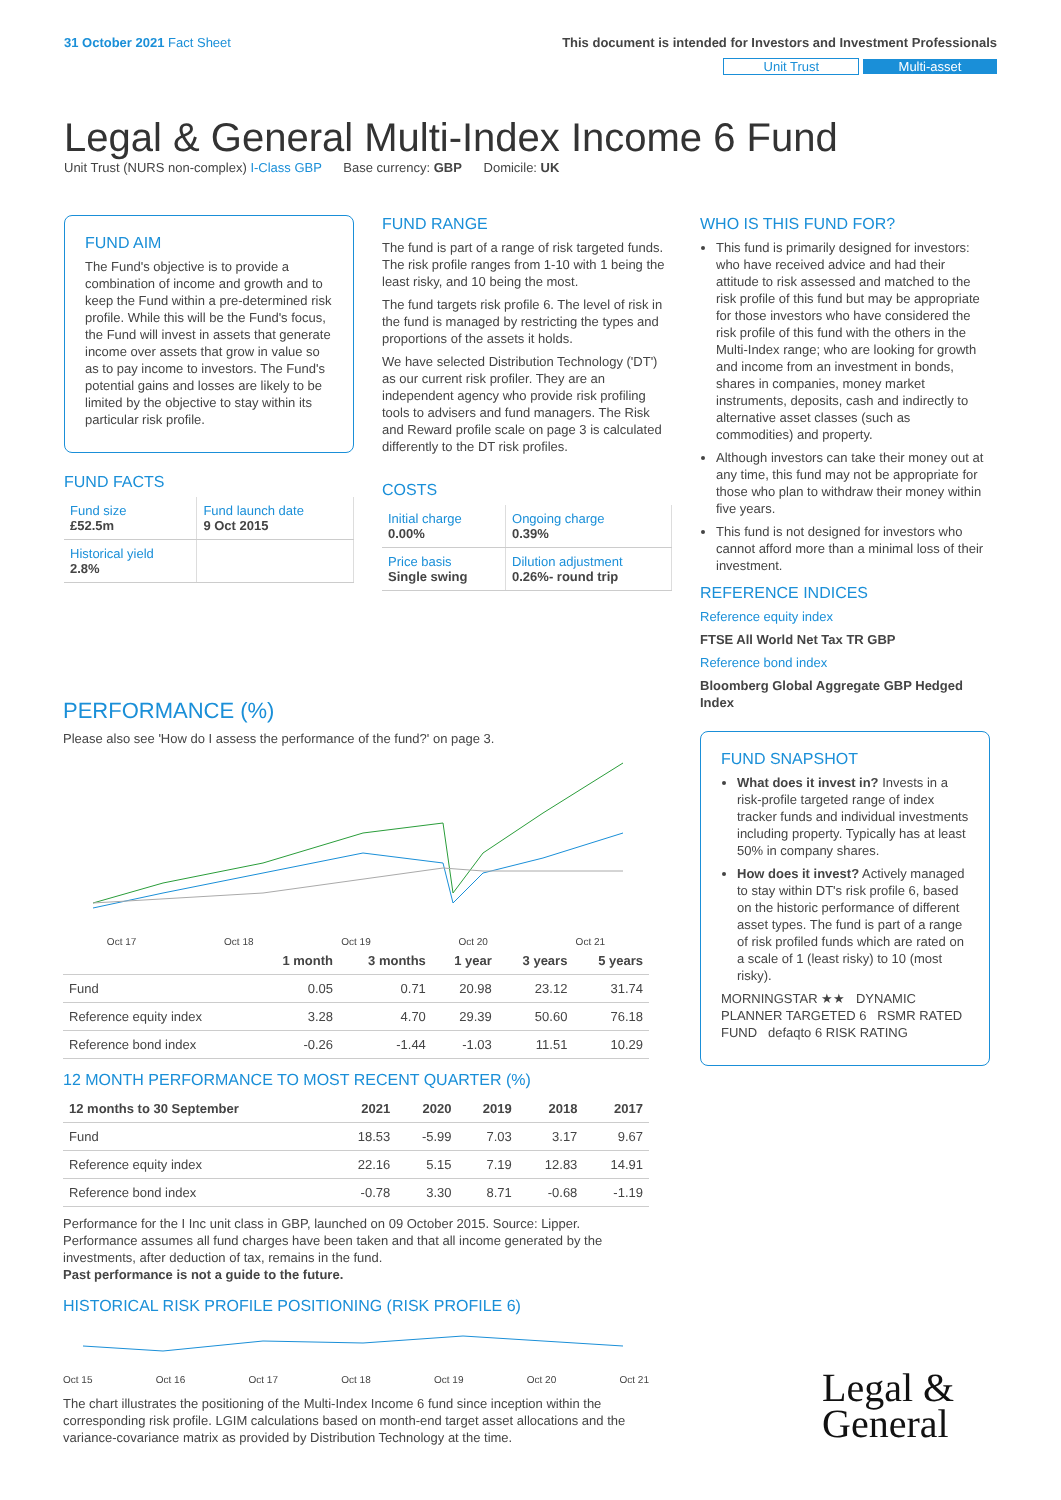31 October 2021 Fact Sheet This document is intended for Investors and Investment Professionals
Unit Trust Multi-asset
Legal & General Multi-Index Income 6 Fund
Unit Trust (NURS non-complex) I-Class GBP Base currency: GBP Domicile: UK
FUND AIM
The Fund's objective is to provide a combination of income and growth and to keep the Fund within a pre-determined risk profile. While this will be the Fund's focus, the Fund will invest in assets that generate income over assets that grow in value so as to pay income to investors. The Fund's potential gains and losses are likely to be limited by the objective to stay within its particular risk profile.
FUND FACTS
| Fund size £52.5m | Fund launch date 9 Oct 2015 |
| Historical yield 2.8% | |
FUND RANGE
The fund is part of a range of risk targeted funds. The risk profile ranges from 1-10 with 1 being the least risky, and 10 being the most.
The fund targets risk profile 6. The level of risk in the fund is managed by restricting the types and proportions of the assets it holds.
We have selected Distribution Technology ('DT') as our current risk profiler. They are an independent agency who provide risk profiling tools to advisers and fund managers. The Risk and Reward profile scale on page 3 is calculated differently to the DT risk profiles.
COSTS
| Initial charge 0.00% | Ongoing charge 0.39% |
| Price basis Single swing | Dilution adjustment 0.26%- round trip |
WHO IS THIS FUND FOR?
This fund is primarily designed for investors: who have received advice and had their attitude to risk assessed and matched to the risk profile of this fund but may be appropriate for those investors who have considered the risk profile of this fund with the others in the Multi-Index range; who are looking for growth and income from an investment in bonds, shares in companies, money market instruments, deposits, cash and indirectly to alternative asset classes (such as commodities) and property.
Although investors can take their money out at any time, this fund may not be appropriate for those who plan to withdraw their money within five years.
This fund is not designed for investors who cannot afford more than a minimal loss of their investment.
REFERENCE INDICES
Reference equity index
FTSE All World Net Tax TR GBP
Reference bond index
Bloomberg Global Aggregate GBP Hedged Index
FUND SNAPSHOT
What does it invest in? Invests in a risk-profile targeted range of index tracker funds and individual investments including property. Typically has at least 50% in company shares.
How does it invest? Actively managed to stay within DT's risk profile 6, based on the historic performance of different asset types. The fund is part of a range of risk profiled funds which are rated on a scale of 1 (least risky) to 10 (most risky).
MORNINGSTAR ★★ DYNAMIC PLANNER TARGETED 6 RSMR RATED FUND defaqto 6 RISK RATING
PERFORMANCE (%)
Please also see 'How do I assess the performance of the fund?' on page 3.
Oct 17 Oct 18 Oct 19 Oct 20 Oct 21
| | 1 month | 3 months | 1 year | 3 years | 5 years |
| --- | --- | --- | --- | --- | --- |
| Fund | 0.05 | 0.71 | 20.98 | 23.12 | 31.74 |
| Reference equity index | 3.28 | 4.70 | 29.39 | 50.60 | 76.18 |
| Reference bond index | -0.26 | -1.44 | -1.03 | 11.51 | 10.29 |
12 MONTH PERFORMANCE TO MOST RECENT QUARTER (%)
| 12 months to 30 September | 2021 | 2020 | 2019 | 2018 | 2017 |
| --- | --- | --- | --- | --- | --- |
| Fund | 18.53 | -5.99 | 7.03 | 3.17 | 9.67 |
| Reference equity index | 22.16 | 5.15 | 7.19 | 12.83 | 14.91 |
| Reference bond index | -0.78 | 3.30 | 8.71 | -0.68 | -1.19 |
Performance for the I Inc unit class in GBP, launched on 09 October 2015. Source: Lipper. Performance assumes all fund charges have been taken and that all income generated by the investments, after deduction of tax, remains in the fund.
Past performance is not a guide to the future.
HISTORICAL RISK PROFILE POSITIONING (RISK PROFILE 6)
Oct 15 Oct 16 Oct 17 Oct 18 Oct 19 Oct 20 Oct 21
The chart illustrates the positioning of the Multi-Index Income 6 fund since inception within the corresponding risk profile. LGIM calculations based on month-end target asset allocations and the variance-covariance matrix as provided by Distribution Technology at the time.
Legal &
General